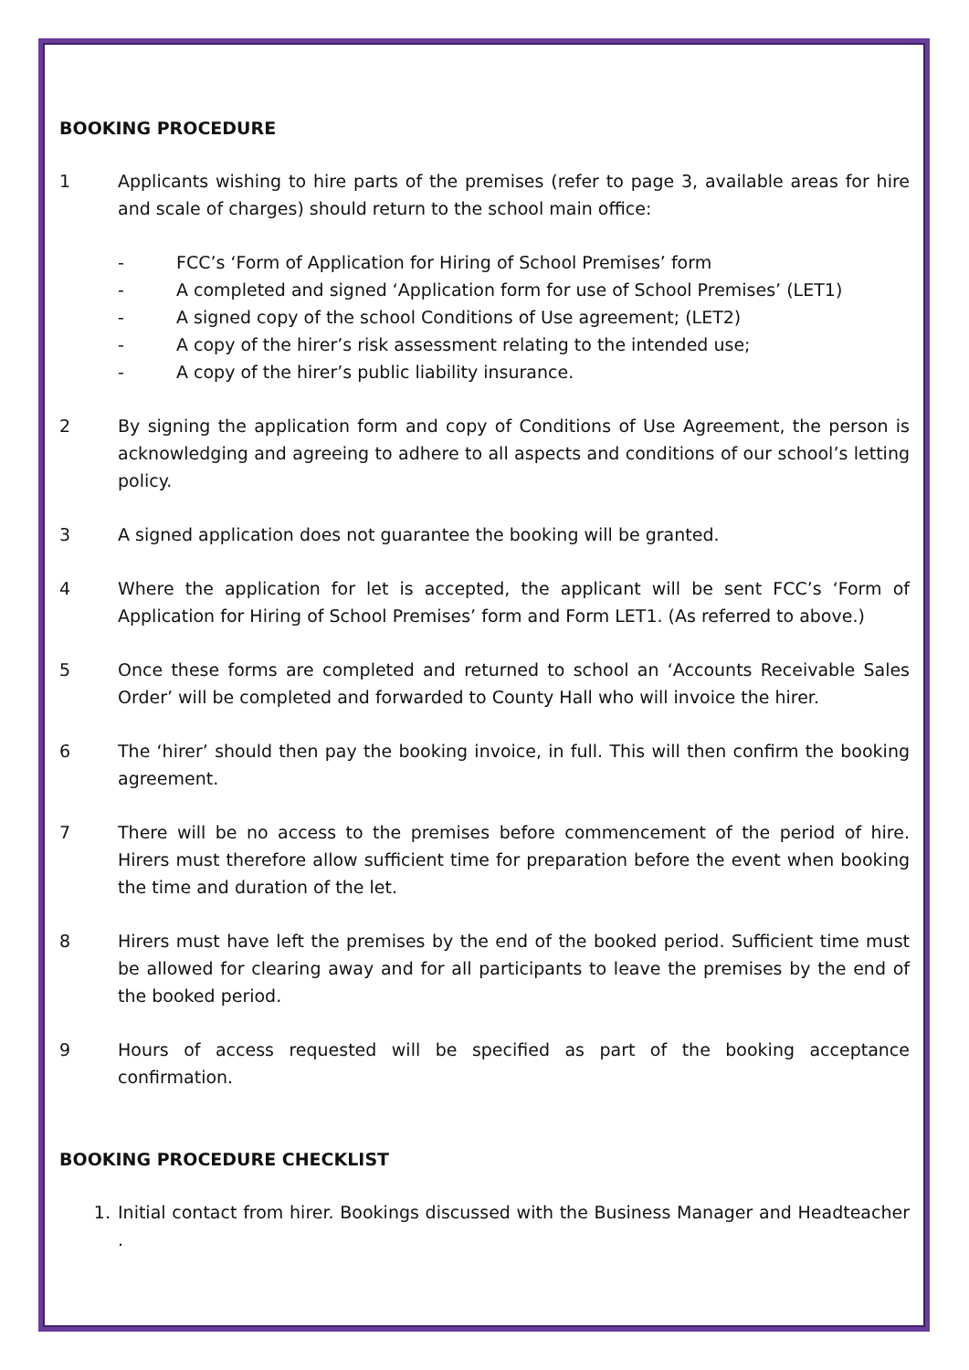BOOKING PROCEDURE
1 Applicants wishing to hire parts of the premises (refer to page 3, available areas for hire and scale of charges) should return to the school main office:
- FCC’s ‘Form of Application for Hiring of School Premises’ form
- A completed and signed ‘Application form for use of School Premises’ (LET1)
- A signed copy of the school Conditions of Use agreement; (LET2)
- A copy of the hirer’s risk assessment relating to the intended use;
- A copy of the hirer’s public liability insurance.
2 By signing the application form and copy of Conditions of Use Agreement, the person is acknowledging and agreeing to adhere to all aspects and conditions of our school’s letting policy.
3 A signed application does not guarantee the booking will be granted.
4 Where the application for let is accepted, the applicant will be sent FCC’s ‘Form of Application for Hiring of School Premises’ form and Form LET1. (As referred to above.)
5 Once these forms are completed and returned to school an ‘Accounts Receivable Sales Order’ will be completed and forwarded to County Hall who will invoice the hirer.
6 The ‘hirer’ should then pay the booking invoice, in full. This will then confirm the booking agreement.
7 There will be no access to the premises before commencement of the period of hire. Hirers must therefore allow sufficient time for preparation before the event when booking the time and duration of the let.
8 Hirers must have left the premises by the end of the booked period. Sufficient time must be allowed for clearing away and for all participants to leave the premises by the end of the booked period.
9 Hours of access requested will be specified as part of the booking acceptance confirmation.
BOOKING PROCEDURE CHECKLIST
1. Initial contact from hirer. Bookings discussed with the Business Manager and Headteacher .